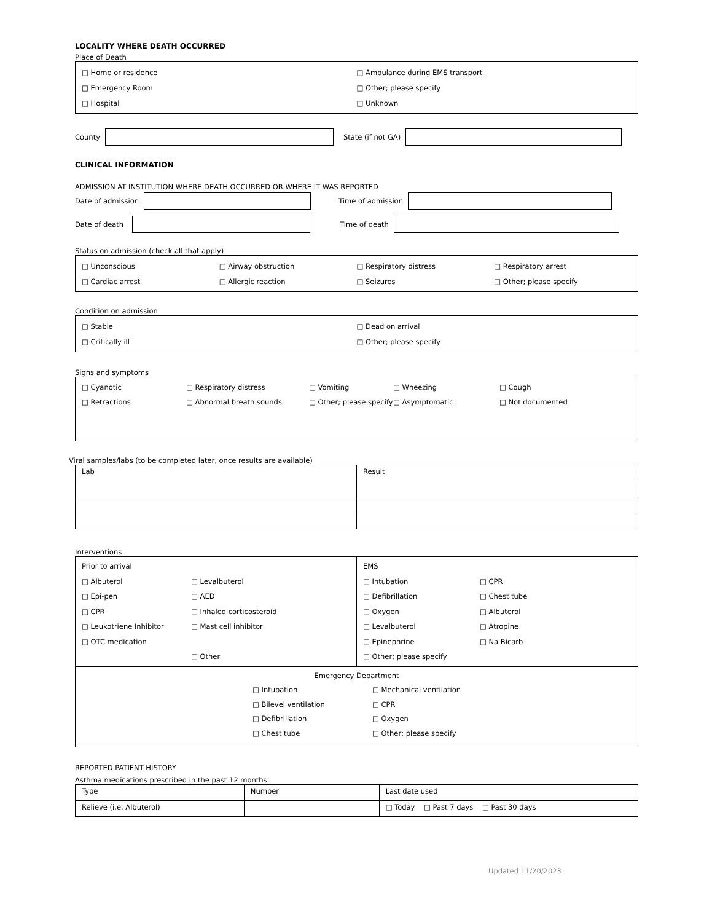LOCALITY WHERE DEATH OCCURRED
Place of Death
□ Home or residence
□ Ambulance during EMS transport
□ Emergency Room □ Other; please specify
□ Hospital □ Unknown
County State (if not GA)
CLINICAL INFORMATION
ADMISSION AT INSTITUTION WHERE DEATH OCCURRED OR WHERE IT WAS REPORTED
Date of admission Time of admission
Date of death Time of death
Status on admission (check all that apply)
□ Unconscious □ Airway obstruction □ Respiratory distress □ Respiratory arrest
□ Cardiac arrest □ Allergic reaction □ Seizures □ Other; please specify
Condition on admission
□ Stable □ Dead on arrival
□ Critically ill □ Other; please specify
Signs and symptoms
□ Cyanotic
□ Retractions
□ Respiratory distress
□ Abnormal breath sounds
□ Vomiting
□ Other; please specify
□ Wheezing
□ Asymptomatic
□ Cough
□ Not documented
Viral samples/labs (to be completed later, once results are available)
| Lab | Result |
| --- | --- |
Interventions
| Prior to arrival □ Albuterol □ Epi-pen □ CPR □ Leukotriene Inhibitor □ OTC medication □ Levalbuterol □ AED □ Inhaled corticosteroid □ Mast cell inhibitor □ Other | EMS □ Intubation □ Defibrillation □ Oxygen □ Levalbuterol □ Epinephrine □ Other; please specify □ CPR □ Chest tube □ Albuterol □ Atropine □ Na Bicarb |
| Emergency Department □ Intubation □ Bilevel ventilation □ Defibrillation □ Chest tube □ Mechanical ventilation □ CPR □ Oxygen □ Other; please specify | |
REPORTED PATIENT HISTORY
Asthma medications prescribed in the past 12 months
| Type | Number | Last date used |
| --- | --- | --- |
| Relieve (i.e. Albuterol) | | □ Today □ Past 7 days □ Past 30 days |
Updated 11/20/2023